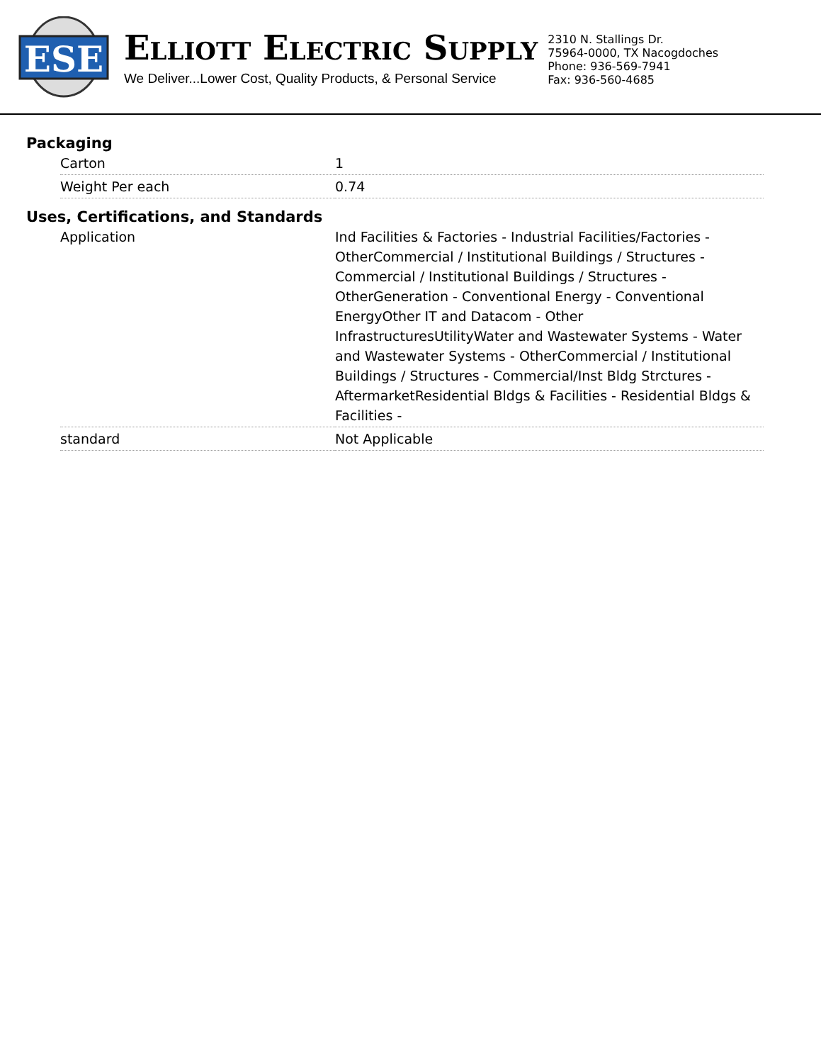ESE
ELLIOTT ELECTRIC SUPPLY
We Deliver...Lower Cost, Quality Products, & Personal Service
2310 N. Stallings Dr.
75964-0000, TX Nacogdoches
Phone: 936-569-7941
Fax: 936-560-4685
Packaging
| Carton | 1 |
| Weight Per each | 0.74 |
Uses, Certifications, and Standards
| Application | Ind Facilities & Factories - Industrial Facilities/Factories - OtherCommercial / Institutional Buildings / Structures - Commercial / Institutional Buildings / Structures - OtherGeneration - Conventional Energy - Conventional EnergyOther IT and Datacom - Other InfrastructuresUtilityWater and Wastewater Systems - Water and Wastewater Systems - OtherCommercial / Institutional Buildings / Structures - Commercial/Inst Bldg Strctures - AftermarketResidential Bldgs & Facilities - Residential Bldgs & Facilities - |
| standard | Not Applicable |